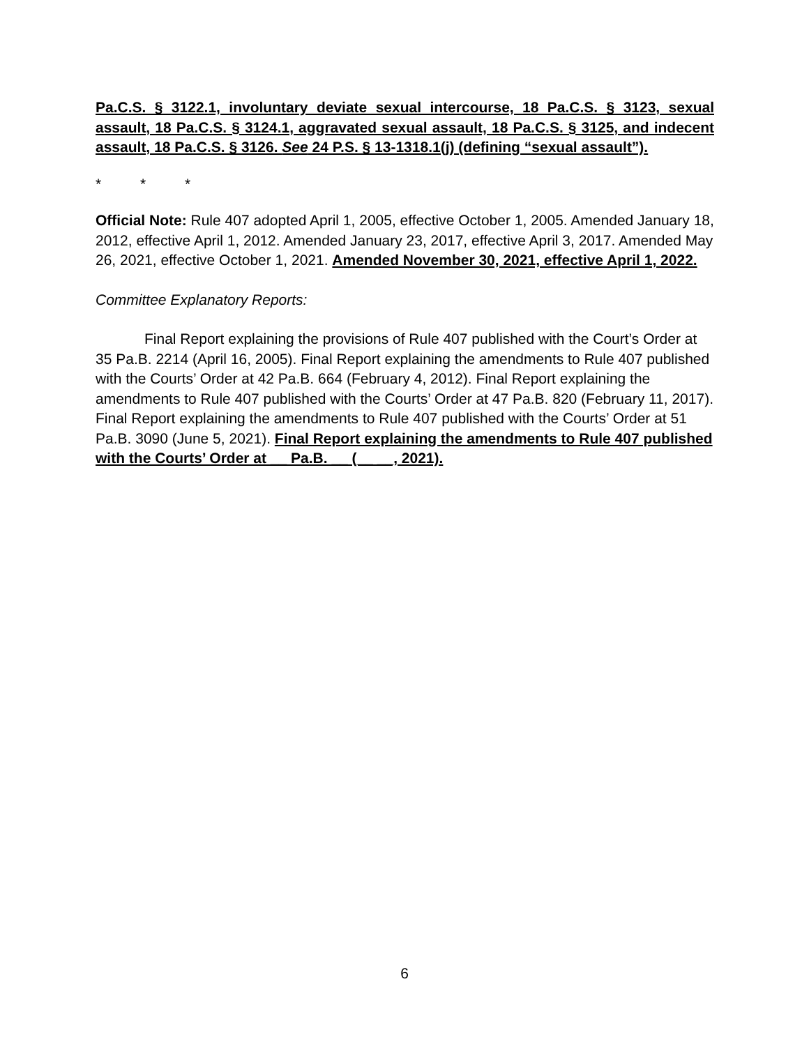Pa.C.S. § 3122.1, involuntary deviate sexual intercourse, 18 Pa.C.S. § 3123, sexual assault, 18 Pa.C.S. § 3124.1, aggravated sexual assault, 18 Pa.C.S. § 3125, and indecent assault, 18 Pa.C.S. § 3126. See 24 P.S. § 13-1318.1(j) (defining “sexual assault”).
* * *
Official Note: Rule 407 adopted April 1, 2005, effective October 1, 2005. Amended January 18, 2012, effective April 1, 2012. Amended January 23, 2017, effective April 3, 2017. Amended May 26, 2021, effective October 1, 2021. Amended November 30, 2021, effective April 1, 2022.
Committee Explanatory Reports:
Final Report explaining the provisions of Rule 407 published with the Court’s Order at 35 Pa.B. 2214 (April 16, 2005). Final Report explaining the amendments to Rule 407 published with the Courts’ Order at 42 Pa.B. 664 (February 4, 2012). Final Report explaining the amendments to Rule 407 published with the Courts’ Order at 47 Pa.B. 820 (February 11, 2017). Final Report explaining the amendments to Rule 407 published with the Courts’ Order at 51 Pa.B. 3090 (June 5, 2021). Final Report explaining the amendments to Rule 407 published with the Courts’ Order at __ Pa.B. __ (__ __, 2021).
6